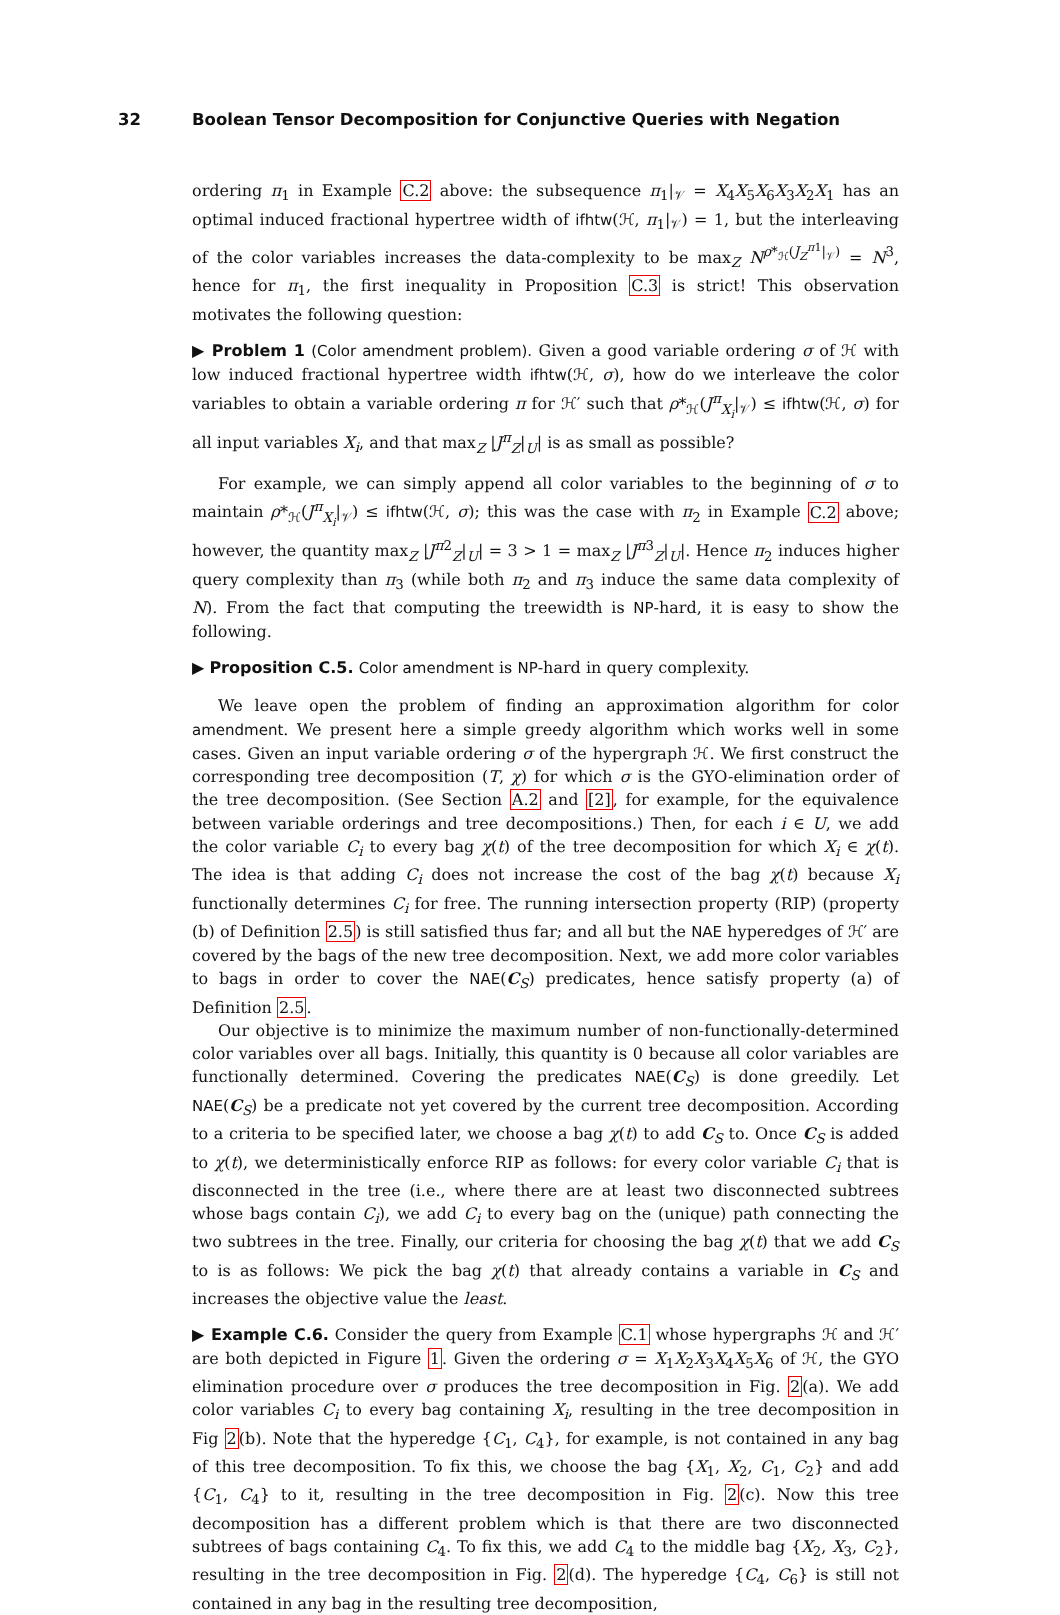32 Boolean Tensor Decomposition for Conjunctive Queries with Negation
ordering π<sub>1</sub> in Example C.2 above: the subsequence π<sub>1</sub>|<sub>𝒱</sub> = X<sub>4</sub>X<sub>5</sub>X<sub>6</sub>X<sub>3</sub>X<sub>2</sub>X<sub>1</sub> has an optimal induced fractional hypertree width of ifhtw(ℋ, π<sub>1</sub>|<sub>𝒱</sub>) = 1, but the interleaving of the color variables increases the data-complexity to be max<sub>Z</sub> N<sup>ρ*<sub>ℋ</sub>(J<sub>Z</sub><sup>π1</sup>|<sub>𝒱</sub>)</sup> = N<sup>3</sup>, hence for π<sub>1</sub>, the first inequality in Proposition C.3 is strict! This observation motivates the following question:
▶ Problem 1 (Color amendment problem). Given a good variable ordering σ of ℋ with low induced fractional hypertree width ifhtw(ℋ, σ), how do we interleave the color variables to obtain a variable ordering π for ℋ′ such that ρ*<sub>ℋ</sub>(J<sup>π</sup><sub>X<sub>i</sub></sub>|<sub>𝒱</sub>) ≤ ifhtw(ℋ, σ) for all input variables X<sub>i</sub>, and that max<sub>Z</sub> |J<sup>π</sup><sub>Z</sub>|<sub>U</sub>| is as small as possible?
For example, we can simply append all color variables to the beginning of σ to maintain ρ*<sub>ℋ</sub>(J<sup>π</sup><sub>X<sub>i</sub></sub>|<sub>𝒱</sub>) ≤ ifhtw(ℋ, σ); this was the case with π<sub>2</sub> in Example C.2 above; however, the quantity max<sub>Z</sub> |J<sup>π2</sup><sub>Z</sub>|<sub>U</sub>| = 3 > 1 = max<sub>Z</sub> |J<sup>π3</sup><sub>Z</sub>|<sub>U</sub>|. Hence π<sub>2</sub> induces higher query complexity than π<sub>3</sub> (while both π<sub>2</sub> and π<sub>3</sub> induce the same data complexity of N). From the fact that computing the treewidth is NP-hard, it is easy to show the following.
▶ Proposition C.5. Color amendment is NP-hard in query complexity.
We leave open the problem of finding an approximation algorithm for color amendment. We present here a simple greedy algorithm which works well in some cases. Given an input variable ordering σ of the hypergraph ℋ. We first construct the corresponding tree decomposition (T, χ) for which σ is the GYO-elimination order of the tree decomposition. (See Section A.2 and [2], for example, for the equivalence between variable orderings and tree decompositions.) Then, for each i ∈ U, we add the color variable C<sub>i</sub> to every bag χ(t) of the tree decomposition for which X<sub>i</sub> ∈ χ(t). The idea is that adding C<sub>i</sub> does not increase the cost of the bag χ(t) because X<sub>i</sub> functionally determines C<sub>i</sub> for free. The running intersection property (RIP) (property (b) of Definition 2.5) is still satisfied thus far; and all but the NAE hyperedges of ℋ′ are covered by the bags of the new tree decomposition. Next, we add more color variables to bags in order to cover the NAE(C<sub>S</sub>) predicates, hence satisfy property (a) of Definition 2.5.
Our objective is to minimize the maximum number of non-functionally-determined color variables over all bags. Initially, this quantity is 0 because all color variables are functionally determined. Covering the predicates NAE(C<sub>S</sub>) is done greedily. Let NAE(C<sub>S</sub>) be a predicate not yet covered by the current tree decomposition. According to a criteria to be specified later, we choose a bag χ(t) to add C<sub>S</sub> to. Once C<sub>S</sub> is added to χ(t), we deterministically enforce RIP as follows: for every color variable C<sub>i</sub> that is disconnected in the tree (i.e., where there are at least two disconnected subtrees whose bags contain C<sub>i</sub>), we add C<sub>i</sub> to every bag on the (unique) path connecting the two subtrees in the tree. Finally, our criteria for choosing the bag χ(t) that we add C<sub>S</sub> to is as follows: We pick the bag χ(t) that already contains a variable in C<sub>S</sub> and increases the objective value the least.
▶ Example C.6. Consider the query from Example C.1 whose hypergraphs ℋ and ℋ′ are both depicted in Figure 1. Given the ordering σ = X<sub>1</sub>X<sub>2</sub>X<sub>3</sub>X<sub>4</sub>X<sub>5</sub>X<sub>6</sub> of ℋ, the GYO elimination procedure over σ produces the tree decomposition in Fig. 2(a). We add color variables C<sub>i</sub> to every bag containing X<sub>i</sub>, resulting in the tree decomposition in Fig 2(b). Note that the hyperedge {C<sub>1</sub>, C<sub>4</sub>}, for example, is not contained in any bag of this tree decomposition. To fix this, we choose the bag {X<sub>1</sub>, X<sub>2</sub>, C<sub>1</sub>, C<sub>2</sub>} and add {C<sub>1</sub>, C<sub>4</sub>} to it, resulting in the tree decomposition in Fig. 2(c). Now this tree decomposition has a different problem which is that there are two disconnected subtrees of bags containing C<sub>4</sub>. To fix this, we add C<sub>4</sub> to the middle bag {X<sub>2</sub>, X<sub>3</sub>, C<sub>2</sub>}, resulting in the tree decomposition in Fig. 2(d). The hyperedge {C<sub>4</sub>, C<sub>6</sub>} is still not contained in any bag in the resulting tree decomposition,